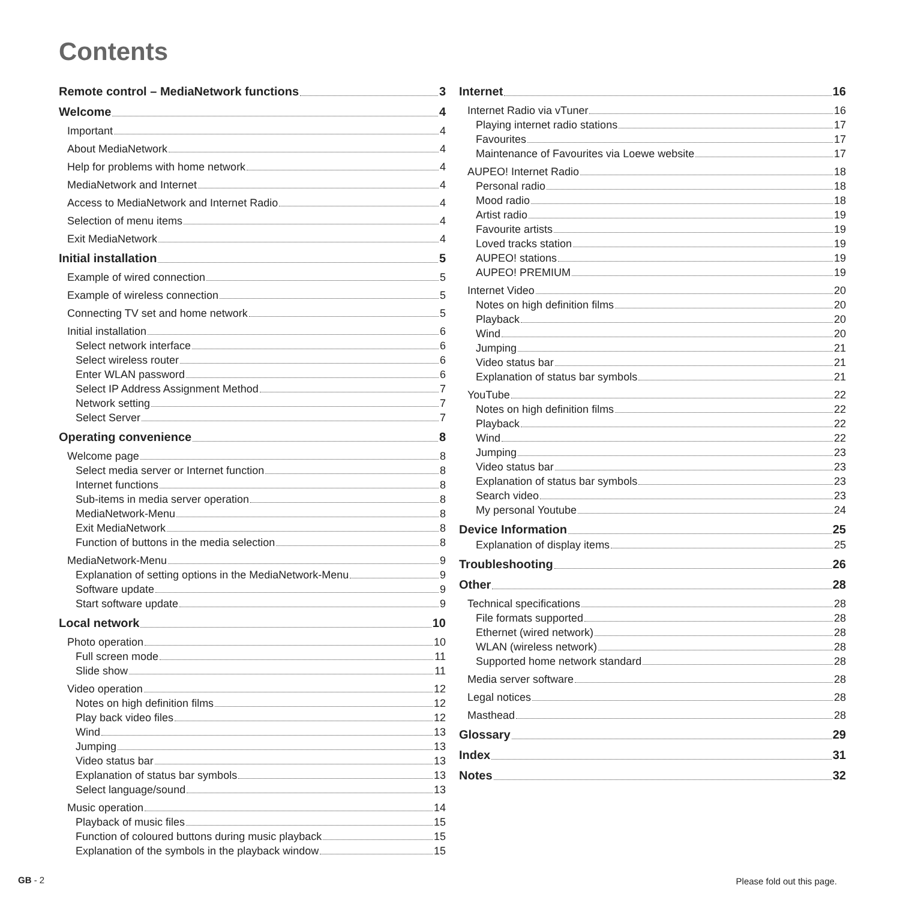Contents
Remote control – MediaNetwork functions 3
Welcome 4
Important 4
About MediaNetwork 4
Help for problems with home network 4
MediaNetwork and Internet 4
Access to MediaNetwork and Internet Radio 4
Selection of menu items 4
Exit MediaNetwork 4
Initial installation 5
Example of wired connection 5
Example of wireless connection 5
Connecting TV set and home network 5
Initial installation 6
Select network interface 6
Select wireless router 6
Enter WLAN password 6
Select IP Address Assignment Method 7
Network setting 7
Select Server 7
Operating convenience 8
Welcome page 8
Select media server or Internet function 8
Internet functions 8
Sub-items in media server operation 8
MediaNetwork-Menu 8
Exit MediaNetwork 8
Function of buttons in the media selection 8
MediaNetwork-Menu 9
Explanation of setting options in the MediaNetwork-Menu 9
Software update 9
Start software update 9
Local network 10
Photo operation 10
Full screen mode 11
Slide show 11
Video operation 12
Notes on high definition films 12
Play back video files 12
Wind 13
Jumping 13
Video status bar 13
Explanation of status bar symbols 13
Select language/sound 13
Music operation 14
Playback of music files 15
Function of coloured buttons during music playback 15
Explanation of the symbols in the playback window 15
Internet 16
Internet Radio via vTuner 16
Playing internet radio stations 17
Favourites 17
Maintenance of Favourites via Loewe website 17
AUPEO! Internet Radio 18
Personal radio 18
Mood radio 18
Artist radio 19
Favourite artists 19
Loved tracks station 19
AUPEO! stations 19
AUPEO! PREMIUM 19
Internet Video 20
Notes on high definition films 20
Playback 20
Wind 20
Jumping 21
Video status bar 21
Explanation of status bar symbols 21
YouTube 22
Notes on high definition films 22
Playback 22
Wind 22
Jumping 23
Video status bar 23
Explanation of status bar symbols 23
Search video 23
My personal Youtube 24
Device Information 25
Explanation of display items 25
Troubleshooting 26
Other 28
Technical specifications 28
File formats supported 28
Ethernet (wired network) 28
WLAN (wireless network) 28
Supported home network standard 28
Media server software 28
Legal notices 28
Masthead 28
Glossary 29
Index 31
Notes 32
GB - 2 Please fold out this page.